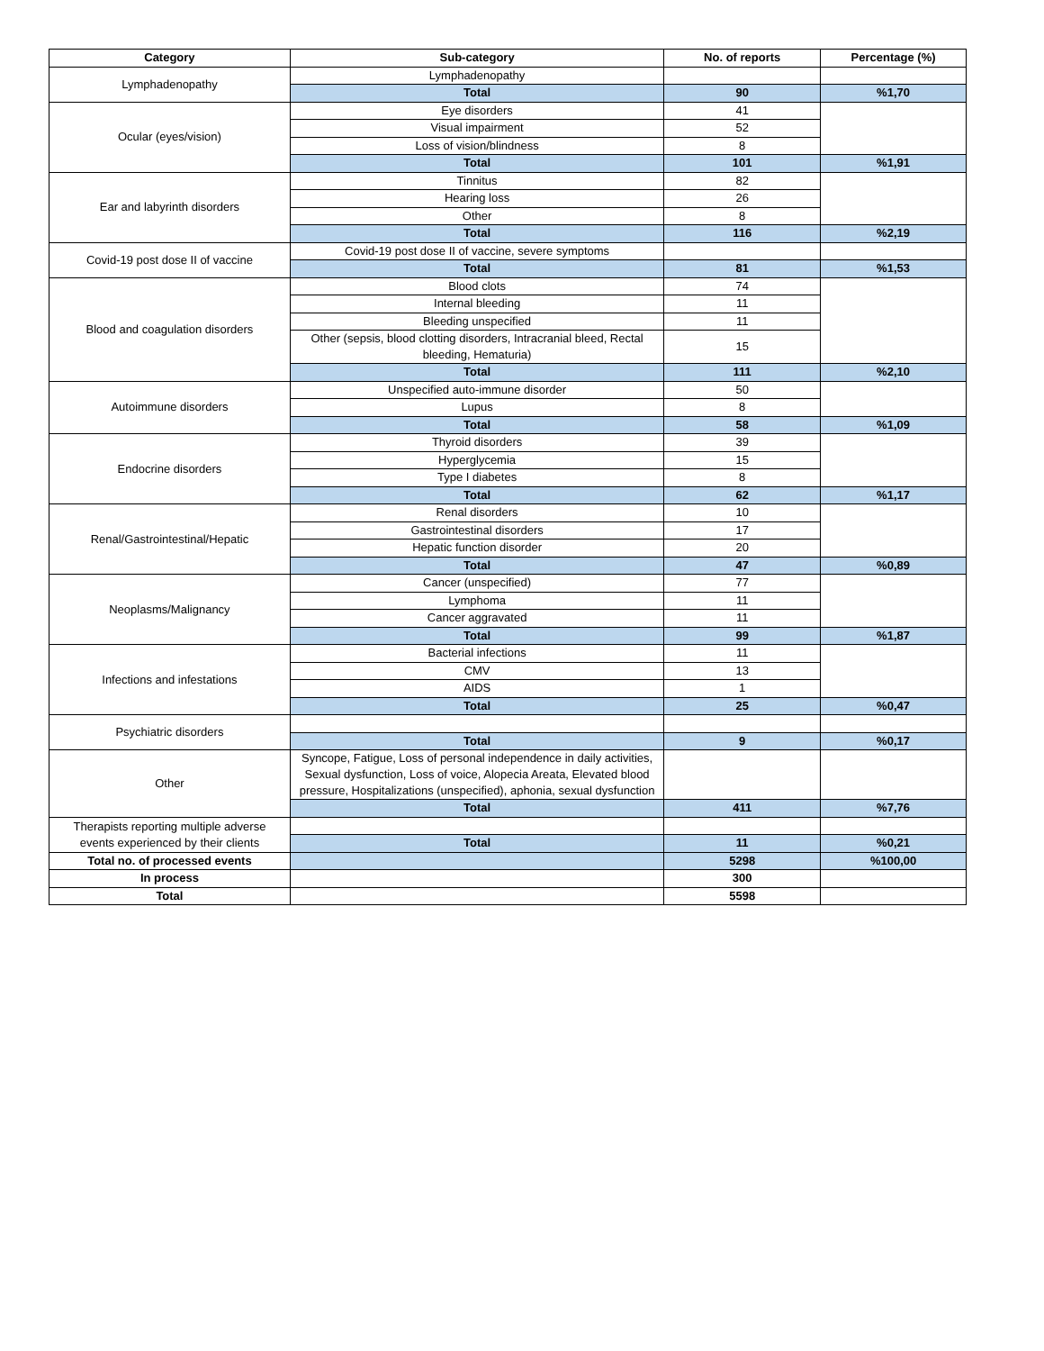| Category | Sub-category | No. of reports | Percentage (%) |
| --- | --- | --- | --- |
| Lymphadenopathy | Lymphadenopathy | | |
| | Total | 90 | %1,70 |
| Ocular (eyes/vision) | Eye disorders | 41 | |
| | Visual impairment | 52 | |
| | Loss of vision/blindness | 8 | |
| | Total | 101 | %1,91 |
| Ear and labyrinth disorders | Tinnitus | 82 | |
| | Hearing loss | 26 | |
| | Other | 8 | |
| | Total | 116 | %2,19 |
| Covid-19 post dose II of vaccine | Covid-19 post dose II of vaccine, severe symptoms | | |
| | Total | 81 | %1,53 |
| Blood and coagulation disorders | Blood clots | 74 | |
| | Internal bleeding | 11 | |
| | Bleeding unspecified | 11 | |
| | Other (sepsis, blood clotting disorders, Intracranial bleed, Rectal bleeding, Hematuria) | 15 | |
| | Total | 111 | %2,10 |
| Autoimmune disorders | Unspecified auto-immune disorder | 50 | |
| | Lupus | 8 | |
| | Total | 58 | %1,09 |
| Endocrine disorders | Thyroid disorders | 39 | |
| | Hyperglycemia | 15 | |
| | Type I diabetes | 8 | |
| | Total | 62 | %1,17 |
| Renal/Gastrointestinal/Hepatic | Renal disorders | 10 | |
| | Gastrointestinal disorders | 17 | |
| | Hepatic function disorder | 20 | |
| | Total | 47 | %0,89 |
| Neoplasms/Malignancy | Cancer (unspecified) | 77 | |
| | Lymphoma | 11 | |
| | Cancer aggravated | 11 | |
| | Total | 99 | %1,87 |
| Infections and infestations | Bacterial infections | 11 | |
| | CMV | 13 | |
| | AIDS | 1 | |
| | Total | 25 | %0,47 |
| Psychiatric disorders | | | |
| | Total | 9 | %0,17 |
| Other | Syncope, Fatigue, Loss of personal independence in daily activities, Sexual dysfunction, Loss of voice, Alopecia Areata, Elevated blood pressure, Hospitalizations (unspecified), aphonia, sexual dysfunction | | |
| | Total | 411 | %7,76 |
| Therapists reporting multiple adverse events experienced by their clients | | | |
| | Total | 11 | %0,21 |
| Total no. of processed events | | 5298 | %100,00 |
| In process | | 300 | |
| Total | | 5598 | |